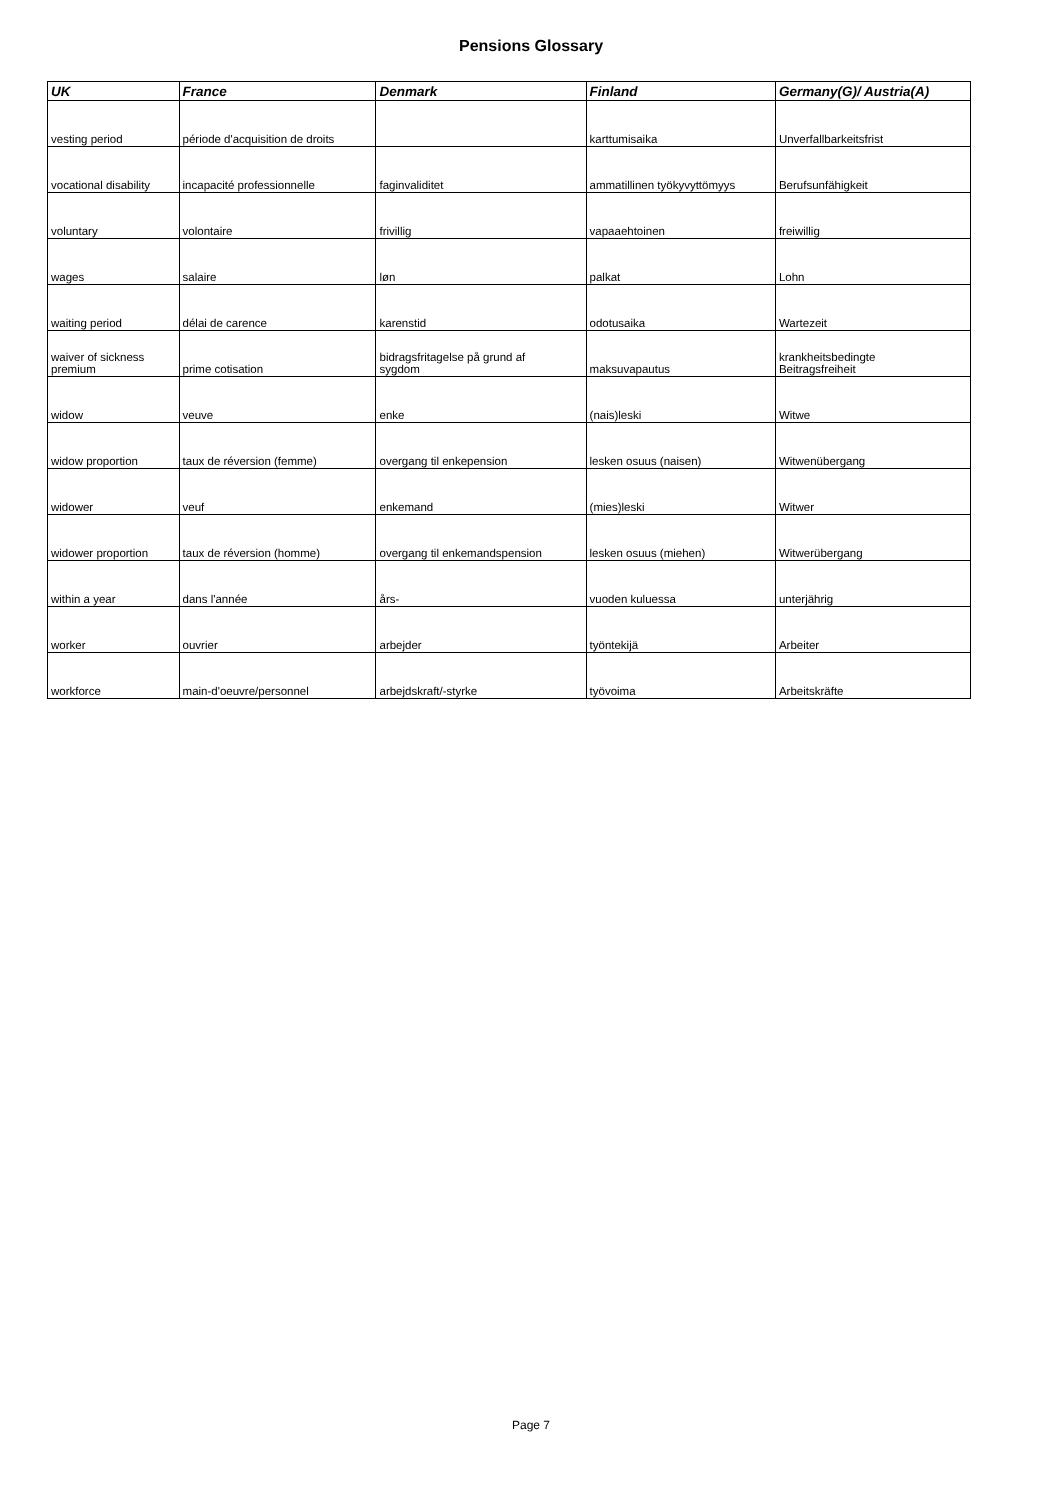Pensions Glossary
| UK | France | Denmark | Finland | Germany(G)/ Austria(A) |
| --- | --- | --- | --- | --- |
| vesting period | période d'acquisition de droits | | karttumisaika | Unverfallbarkeitsfrist |
| vocational disability | incapacité professionnelle | faginvaliditet | ammatillinen työkyvyttömyys | Berufsunfähigkeit |
| voluntary | volontaire | frivillig | vapaaehtoinen | freiwillig |
| wages | salaire | løn | palkat | Lohn |
| waiting period | délai de carence | karenstid | odotusaika | Wartezeit |
| waiver of sickness premium | prime cotisation | bidragsfritagelse på grund af sygdom | maksuvapautus | krankheitsbedingte Beitragsfreiheit |
| widow | veuve | enke | (nais)leski | Witwe |
| widow proportion | taux de réversion (femme) | overgang til enkepension | lesken osuus (naisen) | Witwenübergang |
| widower | veuf | enkemand | (mies)leski | Witwer |
| widower proportion | taux de réversion (homme) | overgang til enkemandspension | lesken osuus (miehen) | Witwerübergang |
| within a year | dans l'année | års- | vuoden kuluessa | unterjährig |
| worker | ouvrier | arbejder | työntekijä | Arbeiter |
| workforce | main-d'oeuvre/personnel | arbejdskraft/-styrke | työvoima | Arbeitskräfte |
Page 7